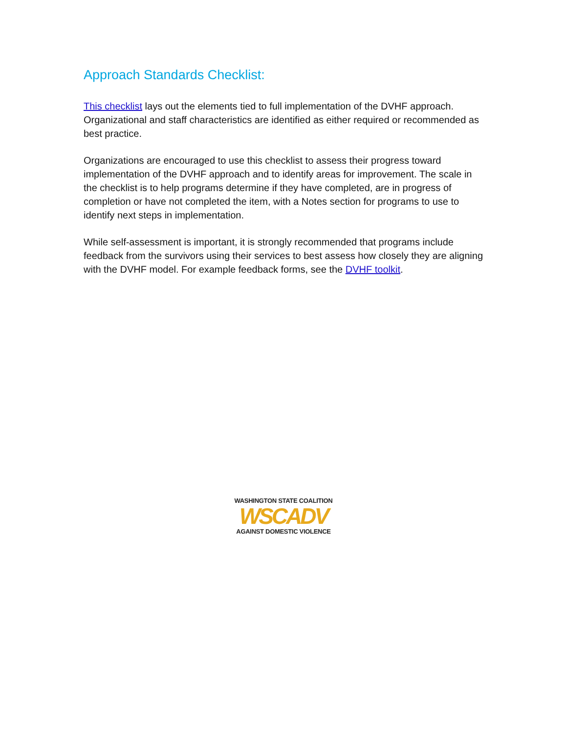Approach Standards Checklist:
This checklist lays out the elements tied to full implementation of the DVHF approach. Organizational and staff characteristics are identified as either required or recommended as best practice.
Organizations are encouraged to use this checklist to assess their progress toward implementation of the DVHF approach and to identify areas for improvement. The scale in the checklist is to help programs determine if they have completed, are in progress of completion or have not completed the item, with a Notes section for programs to use to identify next steps in implementation.
While self-assessment is important, it is strongly recommended that programs include feedback from the survivors using their services to best assess how closely they are aligning with the DVHF model. For example feedback forms, see the DVHF toolkit.
WASHINGTON STATE COALITION
WSCADV
AGAINST DOMESTIC VIOLENCE